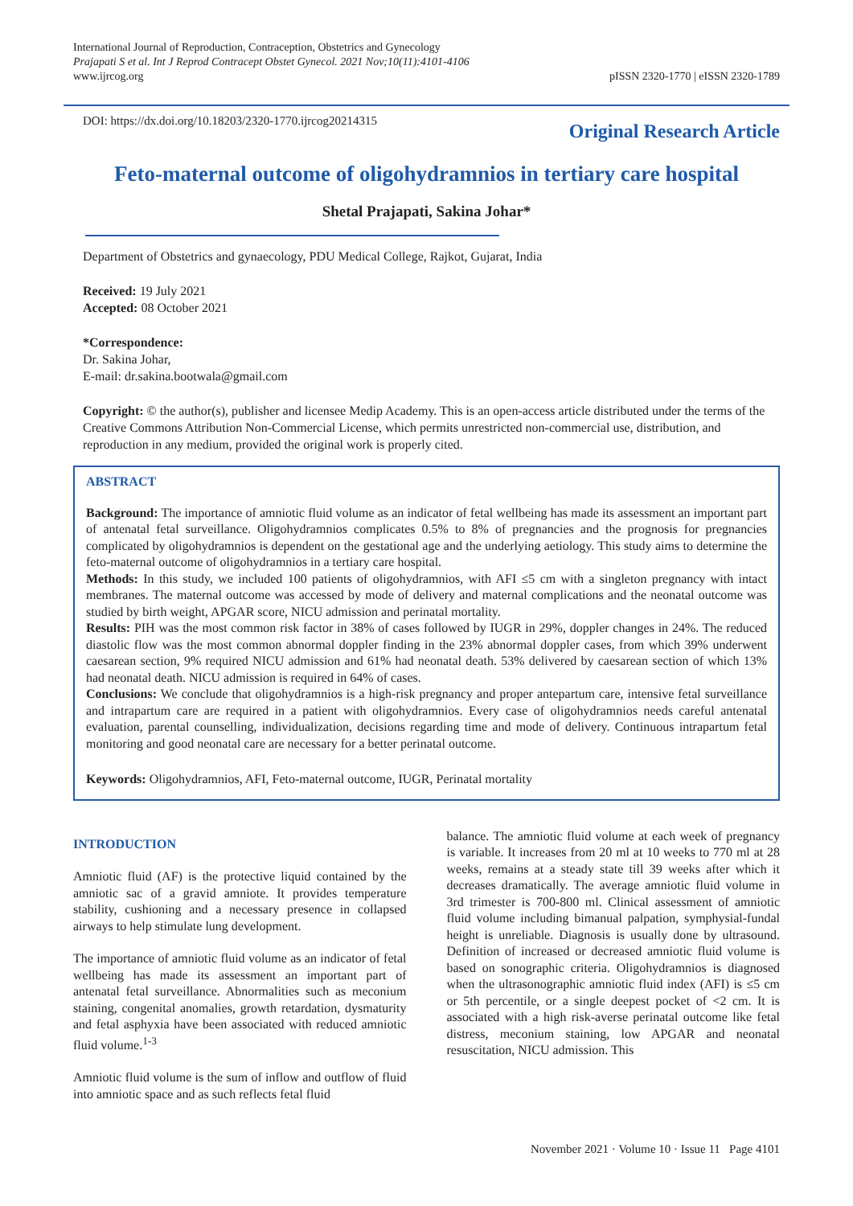International Journal of Reproduction, Contraception, Obstetrics and Gynecology
Prajapati S et al. Int J Reprod Contracept Obstet Gynecol. 2021 Nov;10(11):4101-4106
www.ijrcog.org
pISSN 2320-1770 | eISSN 2320-1789
DOI: https://dx.doi.org/10.18203/2320-1770.ijrcog20214315
Original Research Article
Feto-maternal outcome of oligohydramnios in tertiary care hospital
Shetal Prajapati, Sakina Johar*
Department of Obstetrics and gynaecology, PDU Medical College, Rajkot, Gujarat, India
Received: 19 July 2021
Accepted: 08 October 2021
*Correspondence:
Dr. Sakina Johar,
E-mail: dr.sakina.bootwala@gmail.com
Copyright: © the author(s), publisher and licensee Medip Academy. This is an open-access article distributed under the terms of the Creative Commons Attribution Non-Commercial License, which permits unrestricted non-commercial use, distribution, and reproduction in any medium, provided the original work is properly cited.
ABSTRACT
Background: The importance of amniotic fluid volume as an indicator of fetal wellbeing has made its assessment an important part of antenatal fetal surveillance. Oligohydramnios complicates 0.5% to 8% of pregnancies and the prognosis for pregnancies complicated by oligohydramnios is dependent on the gestational age and the underlying aetiology. This study aims to determine the feto-maternal outcome of oligohydramnios in a tertiary care hospital.
Methods: In this study, we included 100 patients of oligohydramnios, with AFI ≤5 cm with a singleton pregnancy with intact membranes. The maternal outcome was accessed by mode of delivery and maternal complications and the neonatal outcome was studied by birth weight, APGAR score, NICU admission and perinatal mortality.
Results: PIH was the most common risk factor in 38% of cases followed by IUGR in 29%, doppler changes in 24%. The reduced diastolic flow was the most common abnormal doppler finding in the 23% abnormal doppler cases, from which 39% underwent caesarean section, 9% required NICU admission and 61% had neonatal death. 53% delivered by caesarean section of which 13% had neonatal death. NICU admission is required in 64% of cases.
Conclusions: We conclude that oligohydramnios is a high-risk pregnancy and proper antepartum care, intensive fetal surveillance and intrapartum care are required in a patient with oligohydramnios. Every case of oligohydramnios needs careful antenatal evaluation, parental counselling, individualization, decisions regarding time and mode of delivery. Continuous intrapartum fetal monitoring and good neonatal care are necessary for a better perinatal outcome.
Keywords: Oligohydramnios, AFI, Feto-maternal outcome, IUGR, Perinatal mortality
INTRODUCTION
Amniotic fluid (AF) is the protective liquid contained by the amniotic sac of a gravid amniote. It provides temperature stability, cushioning and a necessary presence in collapsed airways to help stimulate lung development.
The importance of amniotic fluid volume as an indicator of fetal wellbeing has made its assessment an important part of antenatal fetal surveillance. Abnormalities such as meconium staining, congenital anomalies, growth retardation, dysmaturity and fetal asphyxia have been associated with reduced amniotic fluid volume.<sup>1-3</sup>
Amniotic fluid volume is the sum of inflow and outflow of fluid into amniotic space and as such reflects fetal fluid
balance. The amniotic fluid volume at each week of pregnancy is variable. It increases from 20 ml at 10 weeks to 770 ml at 28 weeks, remains at a steady state till 39 weeks after which it decreases dramatically. The average amniotic fluid volume in 3rd trimester is 700-800 ml. Clinical assessment of amniotic fluid volume including bimanual palpation, symphysial-fundal height is unreliable. Diagnosis is usually done by ultrasound. Definition of increased or decreased amniotic fluid volume is based on sonographic criteria. Oligohydramnios is diagnosed when the ultrasonographic amniotic fluid index (AFI) is ≤5 cm or 5th percentile, or a single deepest pocket of <2 cm. It is associated with a high risk-averse perinatal outcome like fetal distress, meconium staining, low APGAR and neonatal resuscitation, NICU admission. This
November 2021 · Volume 10 · Issue 11 Page 4101